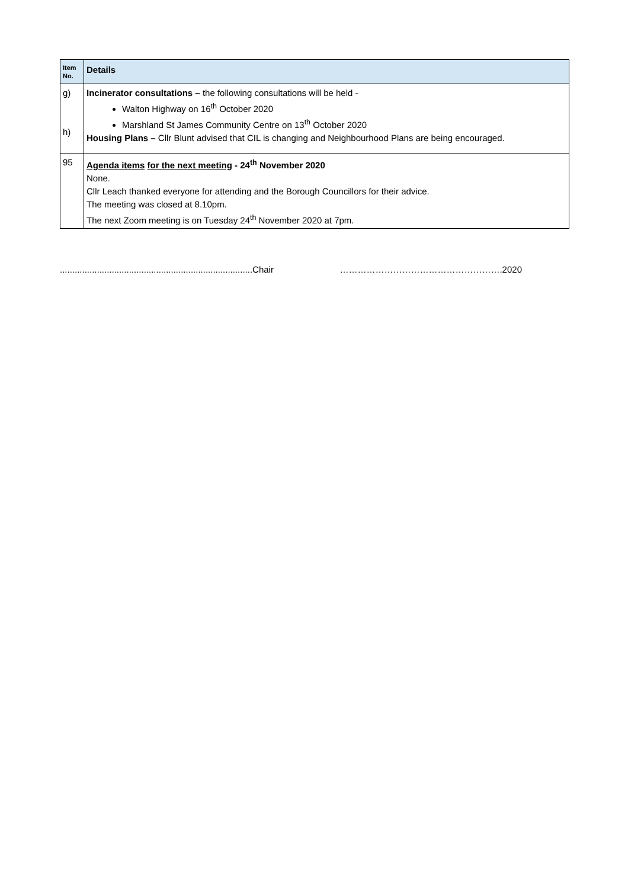| Item No. | Details |
| --- | --- |
| g) h) | Incinerator consultations – the following consultations will be held - Walton Highway on 16<sup>th</sup> October 2020 Marshland St James Community Centre on 13<sup>th</sup> October 2020 Housing Plans – Cllr Blunt advised that CIL is changing and Neighbourhood Plans are being encouraged. |
| 95 | Agenda items for the next meeting - 24<sup>th</sup> November 2020 None. Cllr Leach thanked everyone for attending and the Borough Councillors for their advice. The meeting was closed at 8.10pm. The next Zoom meeting is on Tuesday 24<sup>th</sup> November 2020 at 7pm. |
..............................................................................Chair ……………………………………………….2020